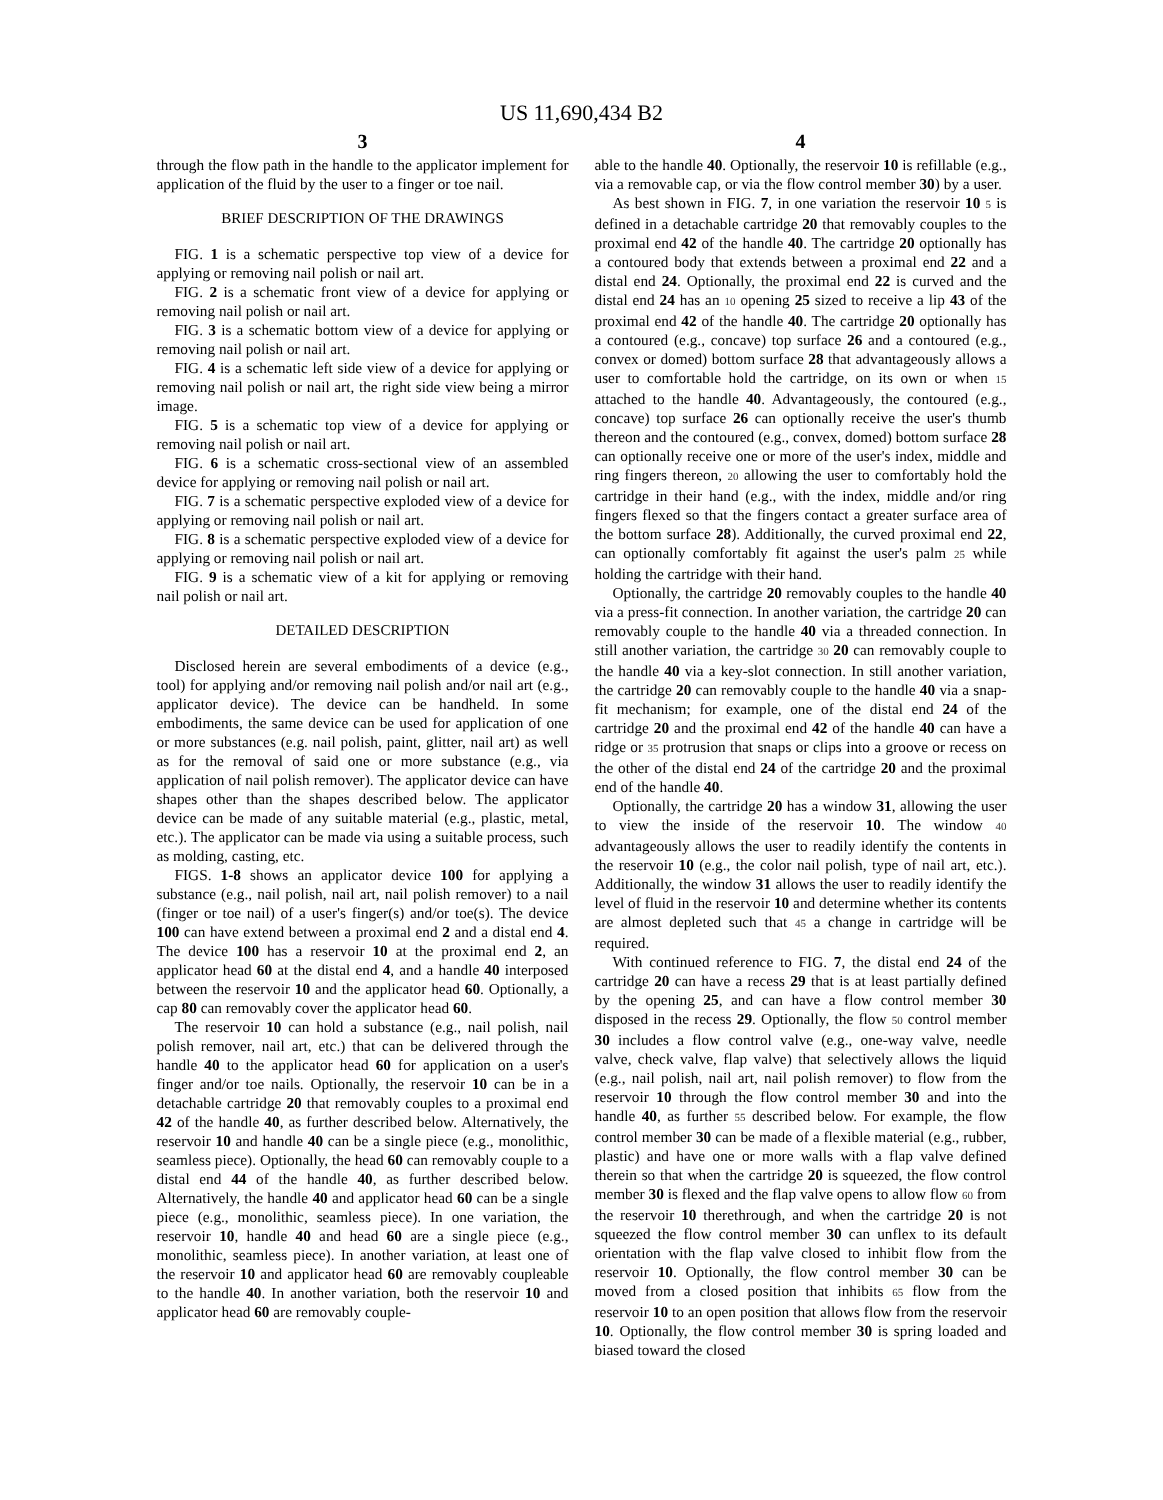US 11,690,434 B2
3
through the flow path in the handle to the applicator implement for application of the fluid by the user to a finger or toe nail.
BRIEF DESCRIPTION OF THE DRAWINGS
FIG. 1 is a schematic perspective top view of a device for applying or removing nail polish or nail art.
FIG. 2 is a schematic front view of a device for applying or removing nail polish or nail art.
FIG. 3 is a schematic bottom view of a device for applying or removing nail polish or nail art.
FIG. 4 is a schematic left side view of a device for applying or removing nail polish or nail art, the right side view being a mirror image.
FIG. 5 is a schematic top view of a device for applying or removing nail polish or nail art.
FIG. 6 is a schematic cross-sectional view of an assembled device for applying or removing nail polish or nail art.
FIG. 7 is a schematic perspective exploded view of a device for applying or removing nail polish or nail art.
FIG. 8 is a schematic perspective exploded view of a device for applying or removing nail polish or nail art.
FIG. 9 is a schematic view of a kit for applying or removing nail polish or nail art.
DETAILED DESCRIPTION
Disclosed herein are several embodiments of a device (e.g., tool) for applying and/or removing nail polish and/or nail art (e.g., applicator device). The device can be handheld. In some embodiments, the same device can be used for application of one or more substances (e.g. nail polish, paint, glitter, nail art) as well as for the removal of said one or more substance (e.g., via application of nail polish remover). The applicator device can have shapes other than the shapes described below. The applicator device can be made of any suitable material (e.g., plastic, metal, etc.). The applicator can be made via using a suitable process, such as molding, casting, etc.
FIGS. 1-8 shows an applicator device 100 for applying a substance (e.g., nail polish, nail art, nail polish remover) to a nail (finger or toe nail) of a user's finger(s) and/or toe(s). The device 100 can have extend between a proximal end 2 and a distal end 4. The device 100 has a reservoir 10 at the proximal end 2, an applicator head 60 at the distal end 4, and a handle 40 interposed between the reservoir 10 and the applicator head 60. Optionally, a cap 80 can removably cover the applicator head 60.
The reservoir 10 can hold a substance (e.g., nail polish, nail polish remover, nail art, etc.) that can be delivered through the handle 40 to the applicator head 60 for application on a user's finger and/or toe nails. Optionally, the reservoir 10 can be in a detachable cartridge 20 that removably couples to a proximal end 42 of the handle 40, as further described below. Alternatively, the reservoir 10 and handle 40 can be a single piece (e.g., monolithic, seamless piece). Optionally, the head 60 can removably couple to a distal end 44 of the handle 40, as further described below. Alternatively, the handle 40 and applicator head 60 can be a single piece (e.g., monolithic, seamless piece). In one variation, the reservoir 10, handle 40 and head 60 are a single piece (e.g., monolithic, seamless piece). In another variation, at least one of the reservoir 10 and applicator head 60 are removably coupleable to the handle 40. In another variation, both the reservoir 10 and applicator head 60 are removably couple-
4
able to the handle 40. Optionally, the reservoir 10 is refillable (e.g., via a removable cap, or via the flow control member 30) by a user.
As best shown in FIG. 7, in one variation the reservoir 10 5 is defined in a detachable cartridge 20 that removably couples to the proximal end 42 of the handle 40. The cartridge 20 optionally has a contoured body that extends between a proximal end 22 and a distal end 24. Optionally, the proximal end 22 is curved and the distal end 24 has an 10 opening 25 sized to receive a lip 43 of the proximal end 42 of the handle 40. The cartridge 20 optionally has a contoured (e.g., concave) top surface 26 and a contoured (e.g., convex or domed) bottom surface 28 that advantageously allows a user to comfortable hold the cartridge, on its own or when 15 attached to the handle 40. Advantageously, the contoured (e.g., concave) top surface 26 can optionally receive the user's thumb thereon and the contoured (e.g., convex, domed) bottom surface 28 can optionally receive one or more of the user's index, middle and ring fingers thereon, 20 allowing the user to comfortably hold the cartridge in their hand (e.g., with the index, middle and/or ring fingers flexed so that the fingers contact a greater surface area of the bottom surface 28). Additionally, the curved proximal end 22, can optionally comfortably fit against the user's palm 25 while holding the cartridge with their hand.
Optionally, the cartridge 20 removably couples to the handle 40 via a press-fit connection. In another variation, the cartridge 20 can removably couple to the handle 40 via a threaded connection. In still another variation, the cartridge 30 20 can removably couple to the handle 40 via a key-slot connection. In still another variation, the cartridge 20 can removably couple to the handle 40 via a snap-fit mechanism; for example, one of the distal end 24 of the cartridge 20 and the proximal end 42 of the handle 40 can have a ridge or 35 protrusion that snaps or clips into a groove or recess on the other of the distal end 24 of the cartridge 20 and the proximal end of the handle 40.
Optionally, the cartridge 20 has a window 31, allowing the user to view the inside of the reservoir 10. The window 40 advantageously allows the user to readily identify the contents in the reservoir 10 (e.g., the color nail polish, type of nail art, etc.). Additionally, the window 31 allows the user to readily identify the level of fluid in the reservoir 10 and determine whether its contents are almost depleted such that 45 a change in cartridge will be required.
With continued reference to FIG. 7, the distal end 24 of the cartridge 20 can have a recess 29 that is at least partially defined by the opening 25, and can have a flow control member 30 disposed in the recess 29. Optionally, the flow 50 control member 30 includes a flow control valve (e.g., one-way valve, needle valve, check valve, flap valve) that selectively allows the liquid (e.g., nail polish, nail art, nail polish remover) to flow from the reservoir 10 through the flow control member 30 and into the handle 40, as further 55 described below. For example, the flow control member 30 can be made of a flexible material (e.g., rubber, plastic) and have one or more walls with a flap valve defined therein so that when the cartridge 20 is squeezed, the flow control member 30 is flexed and the flap valve opens to allow flow 60 from the reservoir 10 therethrough, and when the cartridge 20 is not squeezed the flow control member 30 can unflex to its default orientation with the flap valve closed to inhibit flow from the reservoir 10. Optionally, the flow control member 30 can be moved from a closed position that inhibits 65 flow from the reservoir 10 to an open position that allows flow from the reservoir 10. Optionally, the flow control member 30 is spring loaded and biased toward the closed